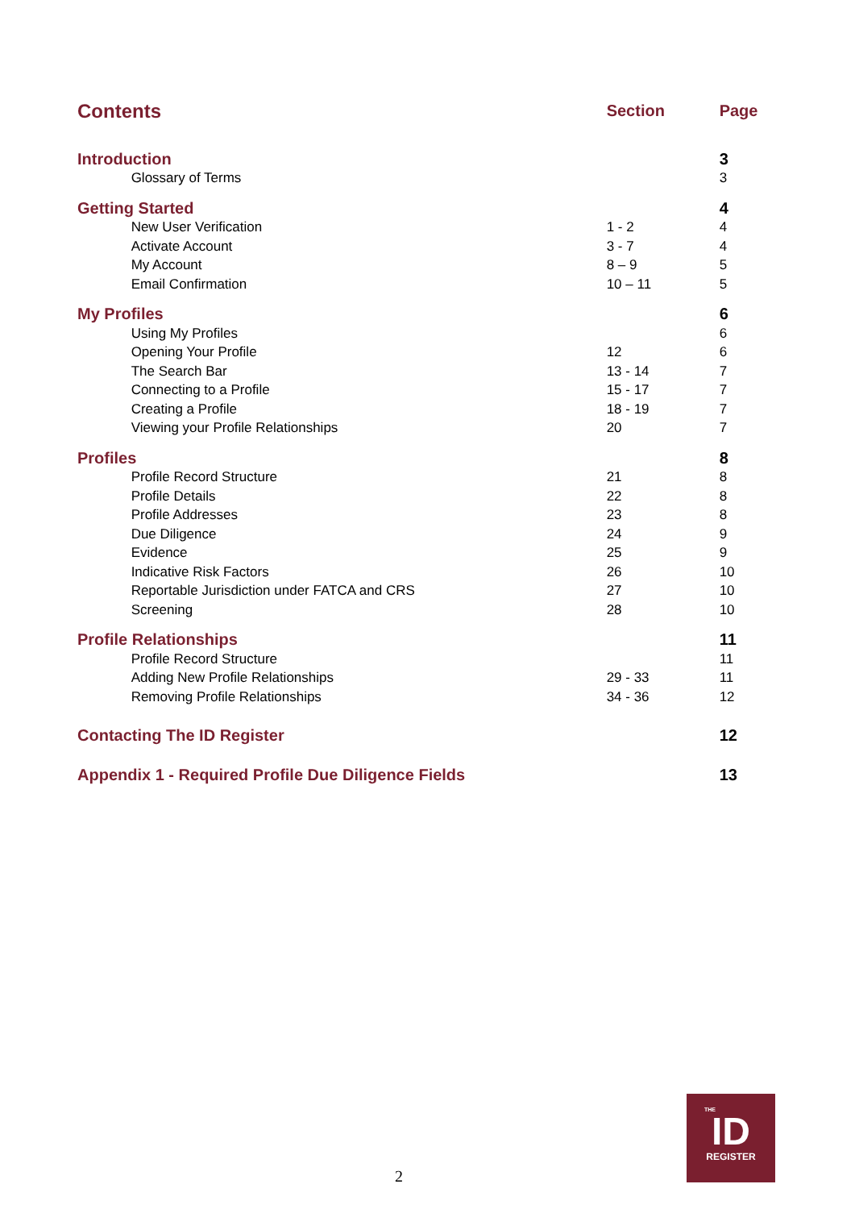| Contents | | Section | Page |
| --- | --- | --- | --- |
| Introduction | | | 3 |
| | Glossary of Terms | | 3 |
| Getting Started | | | 4 |
| | New User Verification | 1 - 2 | 4 |
| | Activate Account | 3 - 7 | 4 |
| | My Account | 8 – 9 | 5 |
| | Email Confirmation | 10 – 11 | 5 |
| My Profiles | | | 6 |
| | Using My Profiles | | 6 |
| | Opening Your Profile | 12 | 6 |
| | The Search Bar | 13 - 14 | 7 |
| | Connecting to a Profile | 15 - 17 | 7 |
| | Creating a Profile | 18 - 19 | 7 |
| | Viewing your Profile Relationships | 20 | 7 |
| Profiles | | | 8 |
| | Profile Record Structure | 21 | 8 |
| | Profile Details | 22 | 8 |
| | Profile Addresses | 23 | 8 |
| | Due Diligence | 24 | 9 |
| | Evidence | 25 | 9 |
| | Indicative Risk Factors | 26 | 10 |
| | Reportable Jurisdiction under FATCA and CRS | 27 | 10 |
| | Screening | 28 | 10 |
| Profile Relationships | | | 11 |
| | Profile Record Structure | | 11 |
| | Adding New Profile Relationships | 29 - 33 | 11 |
| | Removing Profile Relationships | 34 - 36 | 12 |
| Contacting The ID Register | | | 12 |
| Appendix 1 - Required Profile Due Diligence Fields | | | 13 |
2
THE
ID
REGISTER